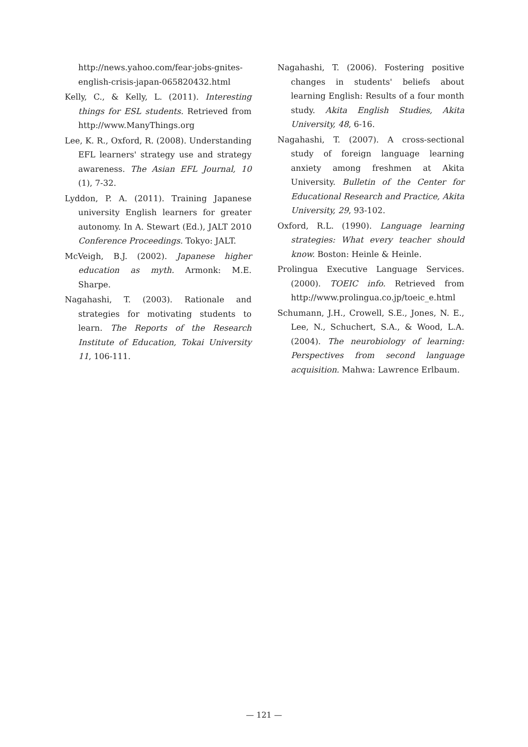http://news.yahoo.com/fear-jobs-gnites-english-crisis-japan-065820432.html
Kelly, C., & Kelly, L. (2011). Interesting things for ESL students. Retrieved from http://www.ManyThings.org
Lee, K. R., Oxford, R. (2008). Understanding EFL learners' strategy use and strategy awareness. The Asian EFL Journal, 10 (1), 7-32.
Lyddon, P. A. (2011). Training Japanese university English learners for greater autonomy. In A. Stewart (Ed.), JALT 2010 Conference Proceedings. Tokyo: JALT.
McVeigh, B.J. (2002). Japanese higher education as myth. Armonk: M.E. Sharpe.
Nagahashi, T. (2003). Rationale and strategies for motivating students to learn. The Reports of the Research Institute of Education, Tokai University 11, 106-111.
Nagahashi, T. (2006). Fostering positive changes in students' beliefs about learning English: Results of a four month study. Akita English Studies, Akita University, 48, 6-16.
Nagahashi, T. (2007). A cross-sectional study of foreign language learning anxiety among freshmen at Akita University. Bulletin of the Center for Educational Research and Practice, Akita University, 29, 93-102.
Oxford, R.L. (1990). Language learning strategies: What every teacher should know. Boston: Heinle & Heinle.
Prolingua Executive Language Services. (2000). TOEIC info. Retrieved from http://www.prolingua.co.jp/toeic_e.html
Schumann, J.H., Crowell, S.E., Jones, N. E., Lee, N., Schuchert, S.A., & Wood, L.A. (2004). The neurobiology of learning: Perspectives from second language acquisition. Mahwa: Lawrence Erlbaum.
— 121 —